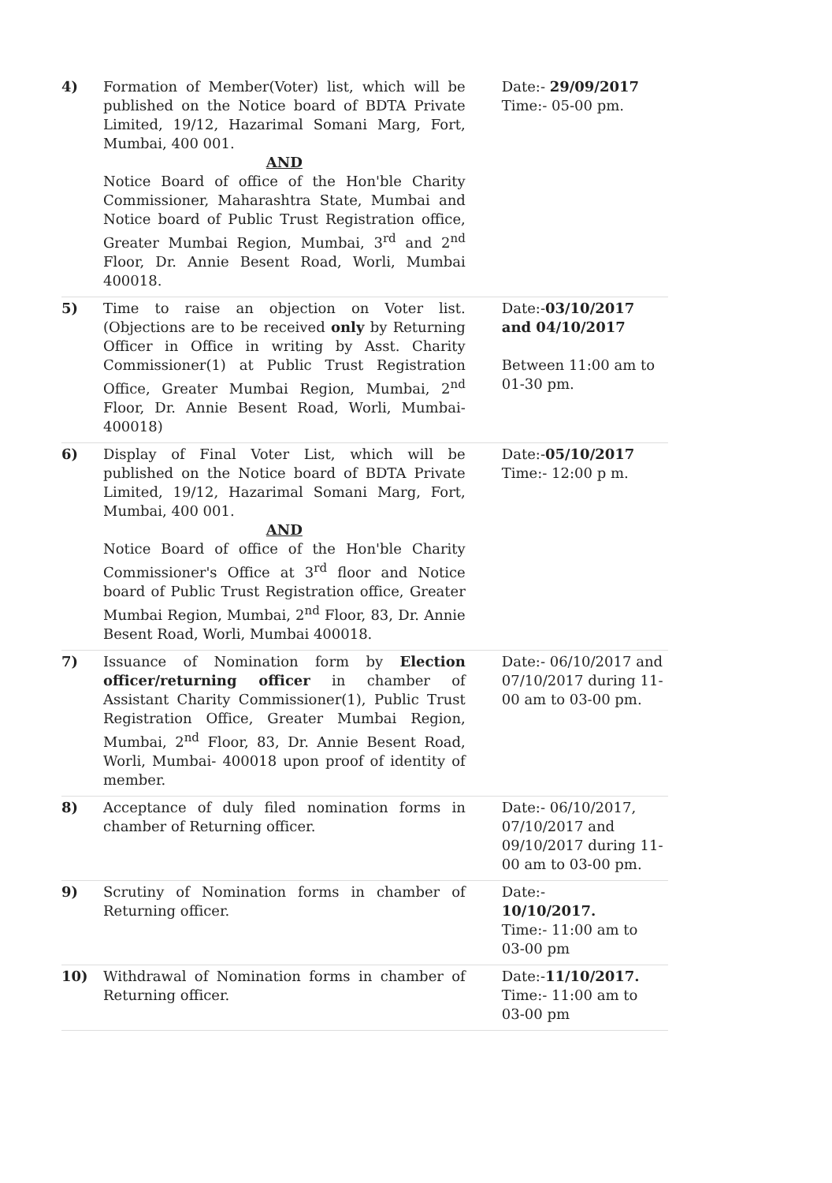| 4) | Formation of Member(Voter) list, which will be published on the Notice board of BDTA Private Limited, 19/12, Hazarimal Somani Marg, Fort, Mumbai, 400 001. AND Notice Board of office of the Hon'ble Charity Commissioner, Maharashtra State, Mumbai and Notice board of Public Trust Registration office, Greater Mumbai Region, Mumbai, 3<sup>rd</sup> and 2<sup>nd</sup> Floor, Dr. Annie Besent Road, Worli, Mumbai 400018. | Date:- 29/09/2017 Time:- 05-00 pm. |
| 5) | Time to raise an objection on Voter list. (Objections are to be received only by Returning Officer in Office in writing by Asst. Charity Commissioner(1) at Public Trust Registration Office, Greater Mumbai Region, Mumbai, 2<sup>nd</sup> Floor, Dr. Annie Besent Road, Worli, Mumbai- 400018) | Date:- 03/10/2017 and 04/10/2017 Between 11:00 am to 01-30 pm. |
| 6) | Display of Final Voter List, which will be published on the Notice board of BDTA Private Limited, 19/12, Hazarimal Somani Marg, Fort, Mumbai, 400 001. AND Notice Board of office of the Hon'ble Charity Commissioner's Office at 3<sup>rd</sup> floor and Notice board of Public Trust Registration office, Greater Mumbai Region, Mumbai, 2<sup>nd</sup> Floor, 83, Dr. Annie Besent Road, Worli, Mumbai 400018. | Date:- 05/10/2017 Time:- 12:00 p m. |
| 7) | Issuance of Nomination form by Election officer/returning officer in chamber of Assistant Charity Commissioner(1), Public Trust Registration Office, Greater Mumbai Region, Mumbai, 2<sup>nd</sup> Floor, 83, Dr. Annie Besent Road, Worli, Mumbai- 400018 upon proof of identity of member. | Date:- 06/10/2017 and 07/10/2017 during 11-00 am to 03-00 pm. |
| 8) | Acceptance of duly filed nomination forms in chamber of Returning officer. | Date:- 06/10/2017, 07/10/2017 and 09/10/2017 during 11-00 am to 03-00 pm. |
| 9) | Scrutiny of Nomination forms in chamber of Returning officer. | Date:- 10/10/2017. Time:- 11:00 am to 03-00 pm |
| 10) | Withdrawal of Nomination forms in chamber of Returning officer. | Date:- 11/10/2017. Time:- 11:00 am to 03-00 pm |